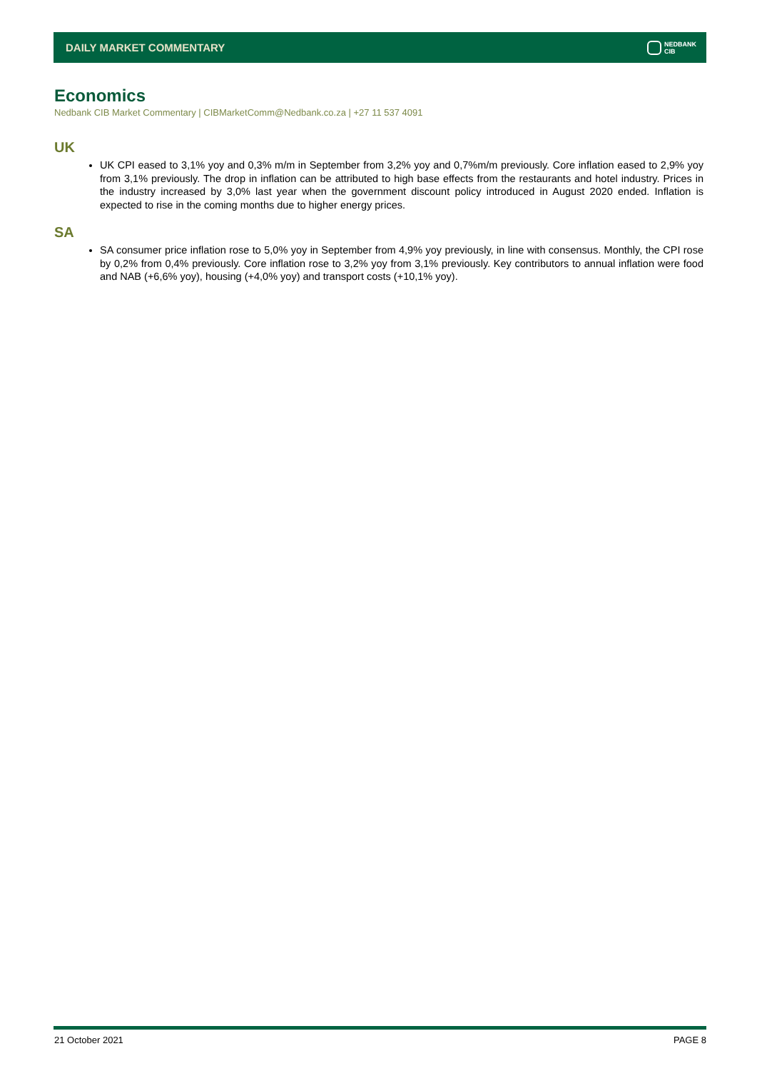DAILY MARKET COMMENTARY NEDBANK
CIB
Economics
Nedbank CIB Market Commentary | CIBMarketComm@Nedbank.co.za | +27 11 537 4091
UK
UK CPI eased to 3,1% yoy and 0,3% m/m in September from 3,2% yoy and 0,7%m/m previously. Core inflation eased to 2,9% yoy from 3,1% previously. The drop in inflation can be attributed to high base effects from the restaurants and hotel industry. Prices in the industry increased by 3,0% last year when the government discount policy introduced in August 2020 ended. Inflation is expected to rise in the coming months due to higher energy prices.
SA
SA consumer price inflation rose to 5,0% yoy in September from 4,9% yoy previously, in line with consensus. Monthly, the CPI rose by 0,2% from 0,4% previously. Core inflation rose to 3,2% yoy from 3,1% previously. Key contributors to annual inflation were food and NAB (+6,6% yoy), housing (+4,0% yoy) and transport costs (+10,1% yoy).
21 October 2021 PAGE 8